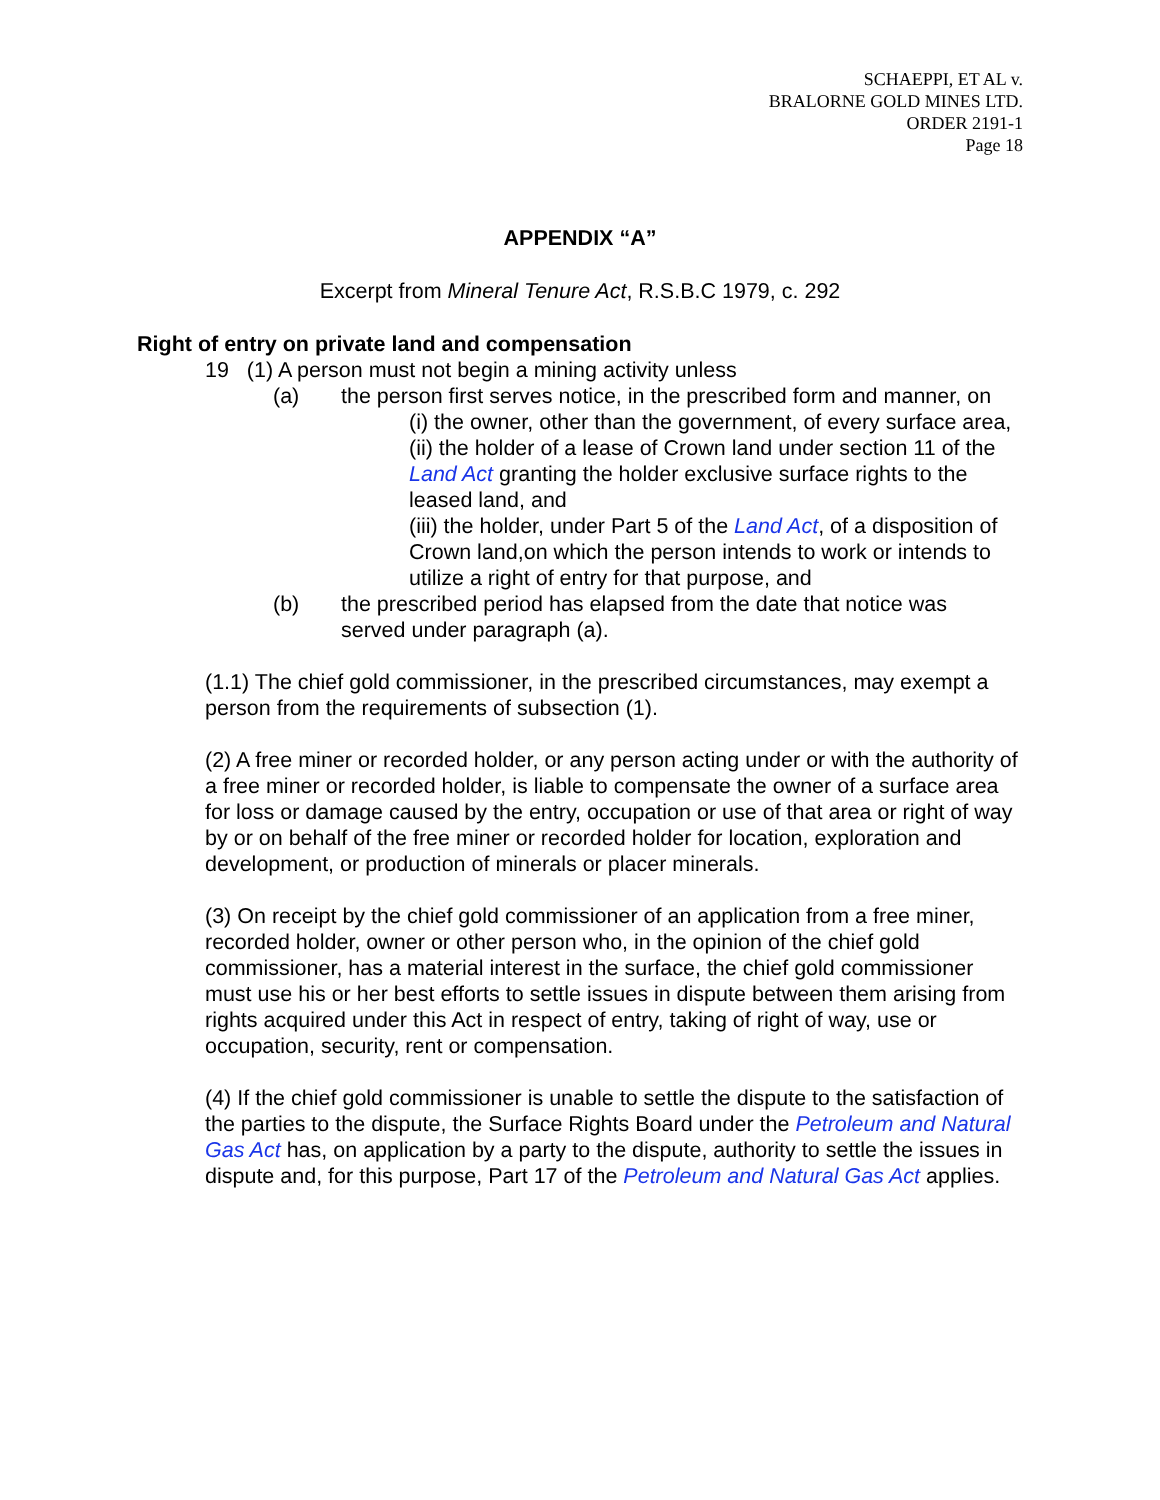SCHAEPPI, ET AL v.
BRALORNE GOLD MINES LTD.
ORDER 2191-1
Page 18
APPENDIX “A”
Excerpt from Mineral Tenure Act, R.S.B.C 1979, c. 292
Right of entry on private land and compensation
19 (1) A person must not begin a mining activity unless
(a) the person first serves notice, in the prescribed form and manner, on
(i) the owner, other than the government, of every surface area,
(ii) the holder of a lease of Crown land under section 11 of the Land Act granting the holder exclusive surface rights to the leased land, and
(iii) the holder, under Part 5 of the Land Act, of a disposition of Crown land,on which the person intends to work or intends to utilize a right of entry for that purpose, and
(b) the prescribed period has elapsed from the date that notice was served under paragraph (a).
(1.1) The chief gold commissioner, in the prescribed circumstances, may exempt a person from the requirements of subsection (1).
(2) A free miner or recorded holder, or any person acting under or with the authority of a free miner or recorded holder, is liable to compensate the owner of a surface area for loss or damage caused by the entry, occupation or use of that area or right of way by or on behalf of the free miner or recorded holder for location, exploration and development, or production of minerals or placer minerals.
(3) On receipt by the chief gold commissioner of an application from a free miner, recorded holder, owner or other person who, in the opinion of the chief gold commissioner, has a material interest in the surface, the chief gold commissioner must use his or her best efforts to settle issues in dispute between them arising from rights acquired under this Act in respect of entry, taking of right of way, use or occupation, security, rent or compensation.
(4) If the chief gold commissioner is unable to settle the dispute to the satisfaction of the parties to the dispute, the Surface Rights Board under the Petroleum and Natural Gas Act has, on application by a party to the dispute, authority to settle the issues in dispute and, for this purpose, Part 17 of the Petroleum and Natural Gas Act applies.